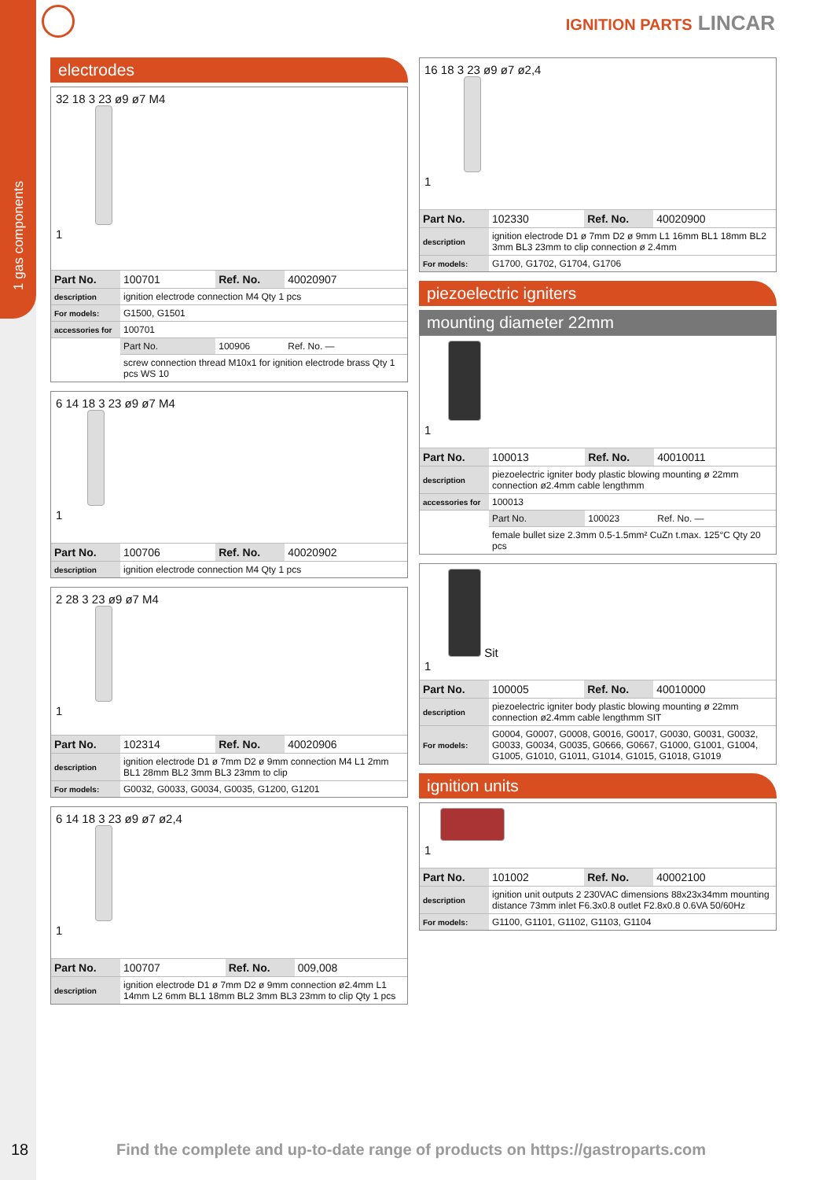1 gas components
IGNITION PARTS LINCAR
electrodes
32 18 3 23 ø9 ø7 M4
1
| Part No. | 100701 | Ref. No. | 40020907 |
| description | ignition electrode connection M4 Qty 1 pcs | | |
| For models: | G1500, G1501 | | |
| accessories for | 100701 | | |
| | Part No. | 100906 | Ref. No. — |
| | screw connection thread M10x1 for ignition electrode brass Qty 1 pcs WS 10 | | |
6 14 18 3 23 ø9 ø7 M4
1
| Part No. | 100706 | Ref. No. | 40020902 |
| description | ignition electrode connection M4 Qty 1 pcs | | |
2 28 3 23 ø9 ø7 M4
1
| Part No. | 102314 | Ref. No. | 40020906 |
| description | ignition electrode D1 ø 7mm D2 ø 9mm connection M4 L1 2mm BL1 28mm BL2 3mm BL3 23mm to clip | | |
| For models: | G0032, G0033, G0034, G0035, G1200, G1201 | | |
6 14 18 3 23 ø9 ø7 ø2,4
1
| Part No. | 100707 | Ref. No. | 009,008 |
| description | ignition electrode D1 ø 7mm D2 ø 9mm connection ø2.4mm L1 14mm L2 6mm BL1 18mm BL2 3mm BL3 23mm to clip Qty 1 pcs | | |
16 18 3 23 ø9 ø7 ø2,4
1
| Part No. | 102330 | Ref. No. | 40020900 |
| description | ignition electrode D1 ø 7mm D2 ø 9mm L1 16mm BL1 18mm BL2 3mm BL3 23mm to clip connection ø 2.4mm | | |
| For models: | G1700, G1702, G1704, G1706 | | |
piezoelectric igniters
mounting diameter 22mm
1
| Part No. | 100013 | Ref. No. | 40010011 |
| description | piezoelectric igniter body plastic blowing mounting ø 22mm connection ø2.4mm cable lengthmm | | |
| accessories for | 100013 | | |
| | Part No. | 100023 | Ref. No. — |
| | female bullet size 2.3mm 0.5-1.5mm² CuZn t.max. 125°C Qty 20 pcs | | |
Sit
1
| Part No. | 100005 | Ref. No. | 40010000 |
| description | piezoelectric igniter body plastic blowing mounting ø 22mm connection ø2.4mm cable lengthmm SIT | | |
| For models: | G0004, G0007, G0008, G0016, G0017, G0030, G0031, G0032, G0033, G0034, G0035, G0666, G0667, G1000, G1001, G1004, G1005, G1010, G1011, G1014, G1015, G1018, G1019 | | |
ignition units
1
| Part No. | 101002 | Ref. No. | 40002100 |
| description | ignition unit outputs 2 230VAC dimensions 88x23x34mm mounting distance 73mm inlet F6.3x0.8 outlet F2.8x0.8 0.6VA 50/60Hz | | |
| For models: | G1100, G1101, G1102, G1103, G1104 | | |
18 Find the complete and up-to-date range of products on https://gastroparts.com